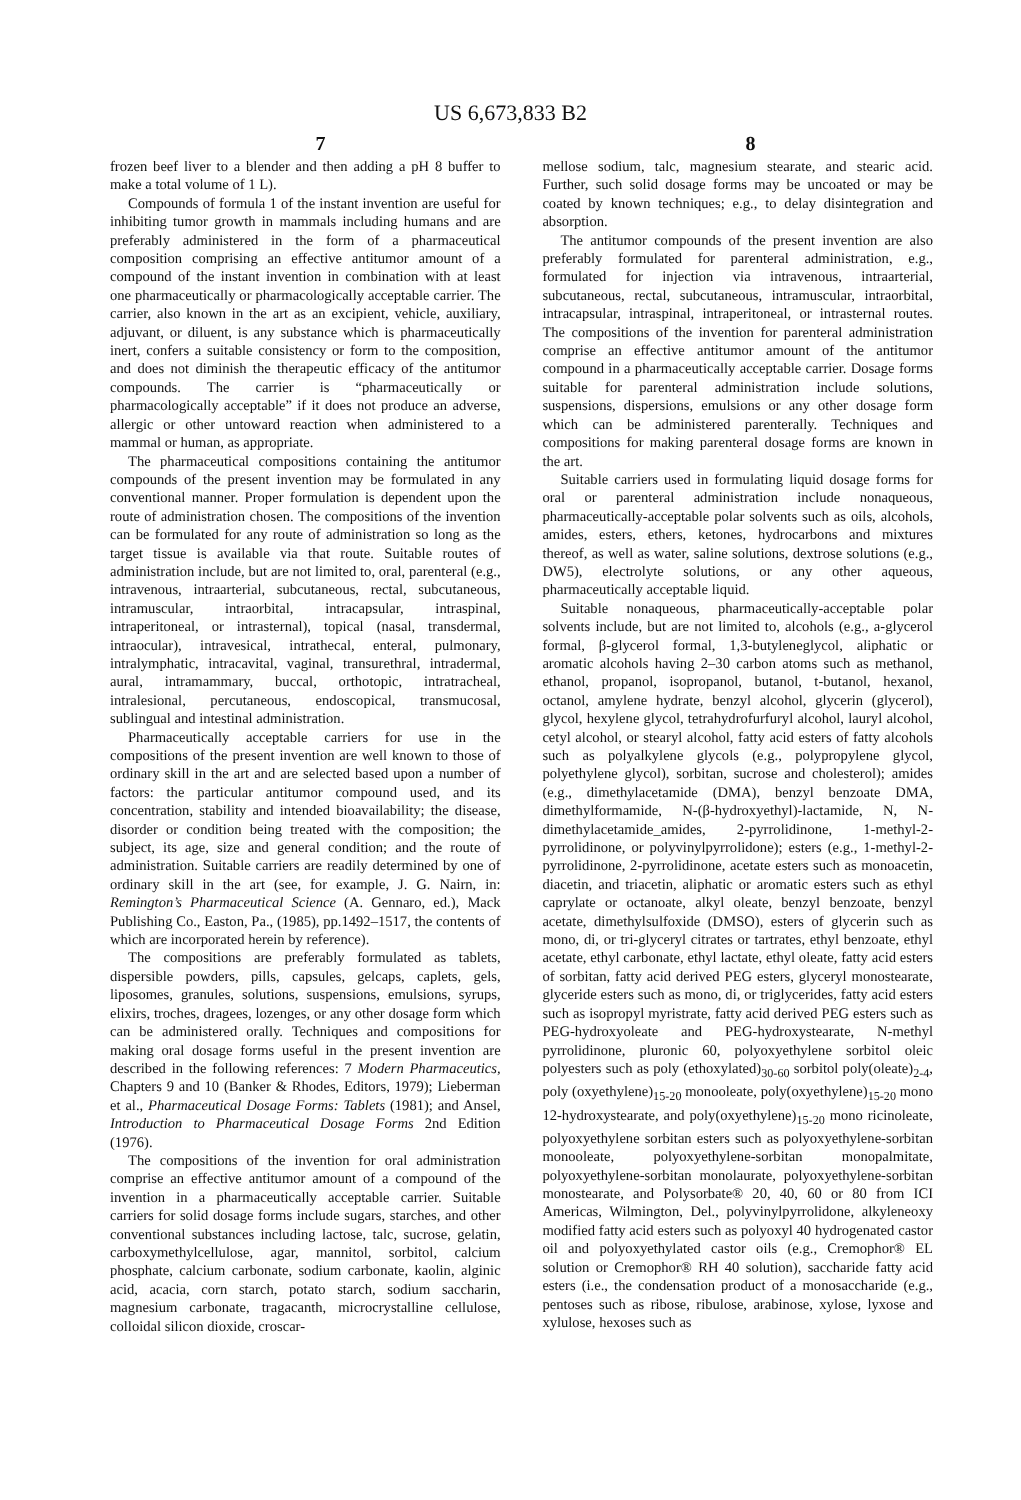US 6,673,833 B2
7 8
frozen beef liver to a blender and then adding a pH 8 buffer to make a total volume of 1 L).
Compounds of formula 1 of the instant invention are useful for inhibiting tumor growth in mammals including humans and are preferably administered in the form of a pharmaceutical composition comprising an effective antitumor amount of a compound of the instant invention in combination with at least one pharmaceutically or pharmacologically acceptable carrier. The carrier, also known in the art as an excipient, vehicle, auxiliary, adjuvant, or diluent, is any substance which is pharmaceutically inert, confers a suitable consistency or form to the composition, and does not diminish the therapeutic efficacy of the antitumor compounds. The carrier is “pharmaceutically or pharmacologically acceptable” if it does not produce an adverse, allergic or other untoward reaction when administered to a mammal or human, as appropriate.
The pharmaceutical compositions containing the antitumor compounds of the present invention may be formulated in any conventional manner. Proper formulation is dependent upon the route of administration chosen. The compositions of the invention can be formulated for any route of administration so long as the target tissue is available via that route. Suitable routes of administration include, but are not limited to, oral, parenteral (e.g., intravenous, intraarterial, subcutaneous, rectal, subcutaneous, intramuscular, intraorbital, intracapsular, intraspinal, intraperitoneal, or intrasternal), topical (nasal, transdermal, intraocular), intravesical, intrathecal, enteral, pulmonary, intralymphatic, intracavital, vaginal, transurethral, intradermal, aural, intramammary, buccal, orthotopic, intratracheal, intralesional, percutaneous, endoscopical, transmucosal, sublingual and intestinal administration.
Pharmaceutically acceptable carriers for use in the compositions of the present invention are well known to those of ordinary skill in the art and are selected based upon a number of factors: the particular antitumor compound used, and its concentration, stability and intended bioavailability; the disease, disorder or condition being treated with the composition; the subject, its age, size and general condition; and the route of administration. Suitable carriers are readily determined by one of ordinary skill in the art (see, for example, J. G. Nairn, in: Remington’s Pharmaceutical Science (A. Gennaro, ed.), Mack Publishing Co., Easton, Pa., (1985), pp.1492–1517, the contents of which are incorporated herein by reference).
The compositions are preferably formulated as tablets, dispersible powders, pills, capsules, gelcaps, caplets, gels, liposomes, granules, solutions, suspensions, emulsions, syrups, elixirs, troches, dragees, lozenges, or any other dosage form which can be administered orally. Techniques and compositions for making oral dosage forms useful in the present invention are described in the following references: 7 Modern Pharmaceutics, Chapters 9 and 10 (Banker & Rhodes, Editors, 1979); Lieberman et al., Pharmaceutical Dosage Forms: Tablets (1981); and Ansel, Introduction to Pharmaceutical Dosage Forms 2nd Edition (1976).
The compositions of the invention for oral administration comprise an effective antitumor amount of a compound of the invention in a pharmaceutically acceptable carrier. Suitable carriers for solid dosage forms include sugars, starches, and other conventional substances including lactose, talc, sucrose, gelatin, carboxymethylcellulose, agar, mannitol, sorbitol, calcium phosphate, calcium carbonate, sodium carbonate, kaolin, alginic acid, acacia, corn starch, potato starch, sodium saccharin, magnesium carbonate, tragacanth, microcrystalline cellulose, colloidal silicon dioxide, croscar-
mellose sodium, talc, magnesium stearate, and stearic acid. Further, such solid dosage forms may be uncoated or may be coated by known techniques; e.g., to delay disintegration and absorption.
The antitumor compounds of the present invention are also preferably formulated for parenteral administration, e.g., formulated for injection via intravenous, intraarterial, subcutaneous, rectal, subcutaneous, intramuscular, intraorbital, intracapsular, intraspinal, intraperitoneal, or intrasternal routes. The compositions of the invention for parenteral administration comprise an effective antitumor amount of the antitumor compound in a pharmaceutically acceptable carrier. Dosage forms suitable for parenteral administration include solutions, suspensions, dispersions, emulsions or any other dosage form which can be administered parenterally. Techniques and compositions for making parenteral dosage forms are known in the art.
Suitable carriers used in formulating liquid dosage forms for oral or parenteral administration include nonaqueous, pharmaceutically-acceptable polar solvents such as oils, alcohols, amides, esters, ethers, ketones, hydrocarbons and mixtures thereof, as well as water, saline solutions, dextrose solutions (e.g., DW5), electrolyte solutions, or any other aqueous, pharmaceutically acceptable liquid.
Suitable nonaqueous, pharmaceutically-acceptable polar solvents include, but are not limited to, alcohols (e.g., a-glycerol formal, β-glycerol formal, 1,3-butyleneglycol, aliphatic or aromatic alcohols having 2–30 carbon atoms such as methanol, ethanol, propanol, isopropanol, butanol, t-butanol, hexanol, octanol, amylene hydrate, benzyl alcohol, glycerin (glycerol), glycol, hexylene glycol, tetrahydrofurfuryl alcohol, lauryl alcohol, cetyl alcohol, or stearyl alcohol, fatty acid esters of fatty alcohols such as polyalkylene glycols (e.g., polypropylene glycol, polyethylene glycol), sorbitan, sucrose and cholesterol); amides (e.g., dimethylacetamide (DMA), benzyl benzoate DMA, dimethylformamide, N-(β-hydroxyethyl)-lactamide, N, N-dimethylacetamide_amides, 2-pyrrolidinone, 1-methyl-2-pyrrolidinone, or polyvinylpyrrolidone); esters (e.g., 1-methyl-2-pyrrolidinone, 2-pyrrolidinone, acetate esters such as monoacetin, diacetin, and triacetin, aliphatic or aromatic esters such as ethyl caprylate or octanoate, alkyl oleate, benzyl benzoate, benzyl acetate, dimethylsulfoxide (DMSO), esters of glycerin such as mono, di, or tri-glyceryl citrates or tartrates, ethyl benzoate, ethyl acetate, ethyl carbonate, ethyl lactate, ethyl oleate, fatty acid esters of sorbitan, fatty acid derived PEG esters, glyceryl monostearate, glyceride esters such as mono, di, or triglycerides, fatty acid esters such as isopropyl myristrate, fatty acid derived PEG esters such as PEG-hydroxyoleate and PEG-hydroxystearate, N-methyl pyrrolidinone, pluronic 60, polyoxyethylene sorbitol oleic polyesters such as poly (ethoxylated)<sub>30-60</sub> sorbitol poly(oleate)<sub>2-4</sub>, poly (oxyethylene)<sub>15-20</sub> monooleate, poly(oxyethylene)<sub>15-20</sub> mono 12-hydroxystearate, and poly(oxyethylene)<sub>15-20</sub> mono ricinoleate, polyoxyethylene sorbitan esters such as polyoxyethylene-sorbitan monooleate, polyoxyethylene-sorbitan monopalmitate, polyoxyethylene-sorbitan monolaurate, polyoxyethylene-sorbitan monostearate, and Polysorbate® 20, 40, 60 or 80 from ICI Americas, Wilmington, Del., polyvinylpyrrolidone, alkyleneoxy modified fatty acid esters such as polyoxyl 40 hydrogenated castor oil and polyoxyethylated castor oils (e.g., Cremophor® EL solution or Cremophor® RH 40 solution), saccharide fatty acid esters (i.e., the condensation product of a monosaccharide (e.g., pentoses such as ribose, ribulose, arabinose, xylose, lyxose and xylulose, hexoses such as